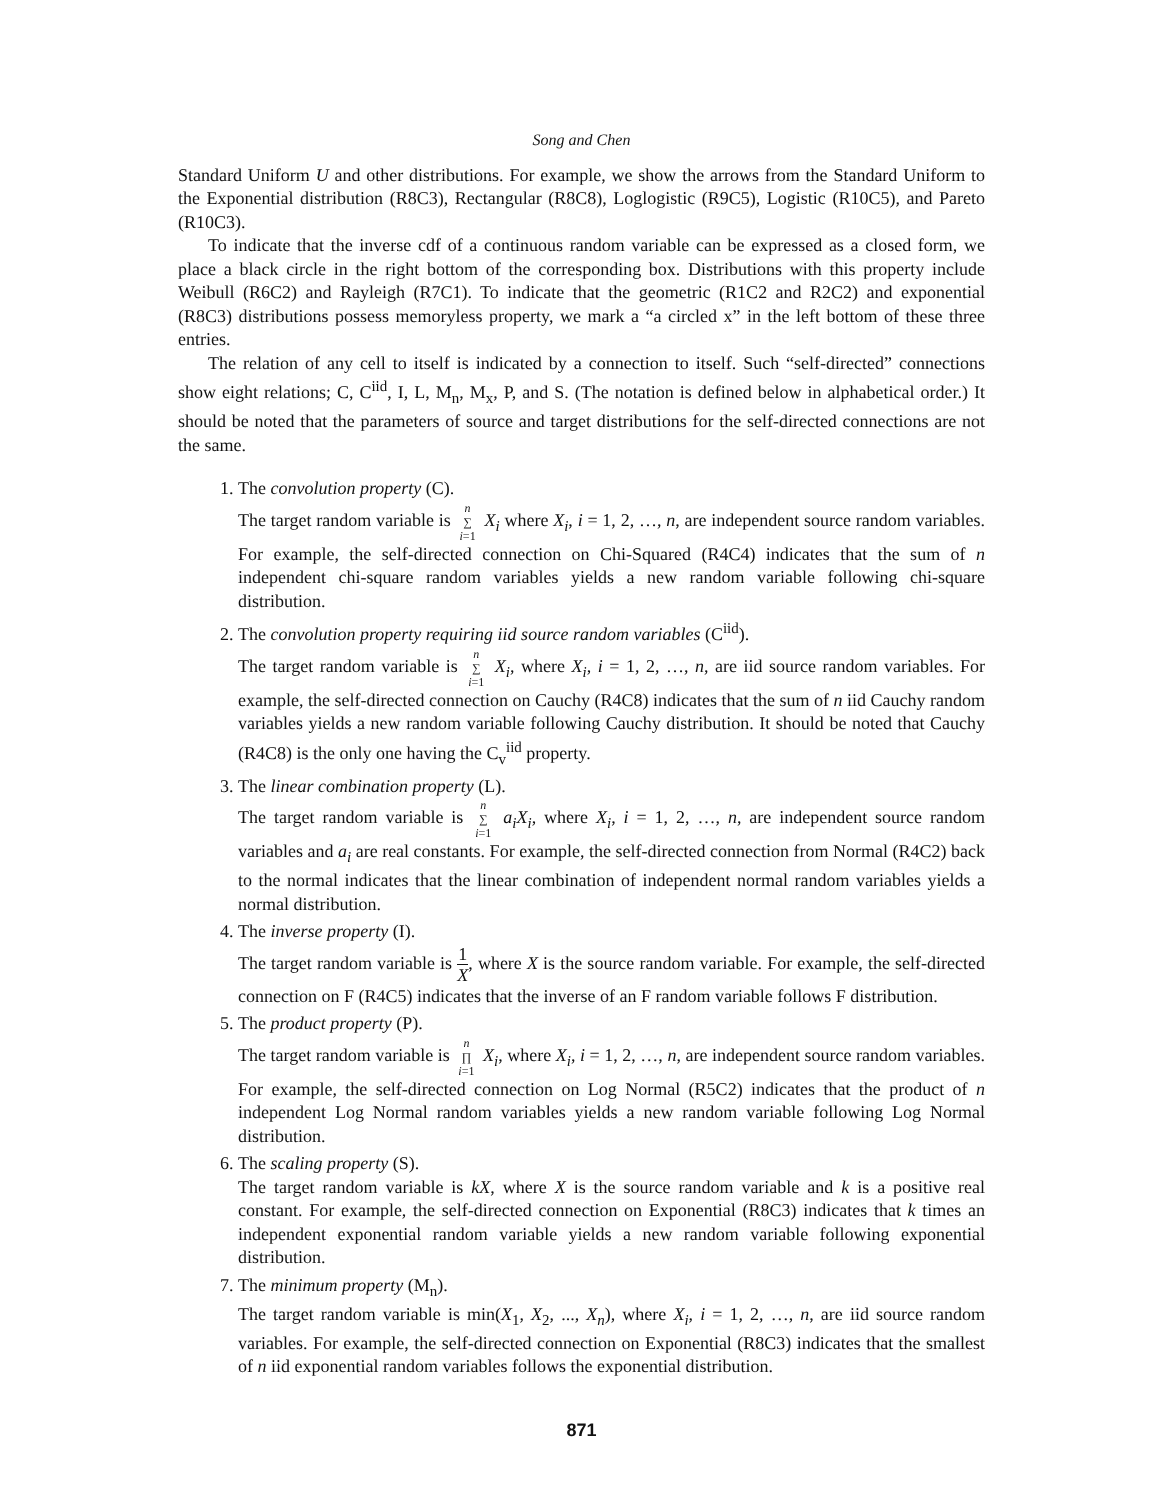Song and Chen
Standard Uniform U and other distributions. For example, we show the arrows from the Standard Uniform to the Exponential distribution (R8C3), Rectangular (R8C8), Loglogistic (R9C5), Logistic (R10C5), and Pareto (R10C3).
To indicate that the inverse cdf of a continuous random variable can be expressed as a closed form, we place a black circle in the right bottom of the corresponding box. Distributions with this property include Weibull (R6C2) and Rayleigh (R7C1). To indicate that the geometric (R1C2 and R2C2) and exponential (R8C3) distributions possess memoryless property, we mark a “a circled x” in the left bottom of these three entries.
The relation of any cell to itself is indicated by a connection to itself. Such “self-directed” connections show eight relations; C, C<sup>iid</sup>, I, L, M<sub>n</sub>, M<sub>x</sub>, P, and S. (The notation is defined below in alphabetical order.) It should be noted that the parameters of source and target distributions for the self-directed connections are not the same.
1. The convolution property (C).
The target random variable is n
∑
i=1 X<sub>i</sub> where X<sub>i</sub>, i = 1, 2, …, n, are independent source random variables. For example, the self-directed connection on Chi-Squared (R4C4) indicates that the sum of n independent chi-square random variables yields a new random variable following chi-square distribution.
2. The convolution property requiring iid source random variables (C<sup>iid</sup>).
The target random variable is n
∑
i=1 X<sub>i</sub>, where X<sub>i</sub>, i = 1, 2, …, n, are iid source random variables. For example, the self-directed connection on Cauchy (R4C8) indicates that the sum of n iid Cauchy random variables yields a new random variable following Cauchy distribution. It should be noted that Cauchy (R4C8) is the only one having the C<sub>v</sub><sup>iid</sup> property.
3. The linear combination property (L).
The target random variable is n
∑
i=1 a<sub>i</sub>X<sub>i</sub>, where X<sub>i</sub>, i = 1, 2, …, n, are independent source random variables and a<sub>i</sub> are real constants. For example, the self-directed connection from Normal (R4C2) back to the normal indicates that the linear combination of independent normal random variables yields a normal distribution.
4. The inverse property (I).
The target random variable is 1 X, where X is the source random variable. For example, the self-directed connection on F (R4C5) indicates that the inverse of an F random variable follows F distribution.
5. The product property (P).
The target random variable is n
∏
i=1 X<sub>i</sub>, where X<sub>i</sub>, i = 1, 2, …, n, are independent source random variables. For example, the self-directed connection on Log Normal (R5C2) indicates that the product of n independent Log Normal random variables yields a new random variable following Log Normal distribution.
6. The scaling property (S).
The target random variable is kX, where X is the source random variable and k is a positive real constant. For example, the self-directed connection on Exponential (R8C3) indicates that k times an independent exponential random variable yields a new random variable following exponential distribution.
7. The minimum property (M<sub>n</sub>).
The target random variable is min(X<sub>1</sub>, X<sub>2</sub>, ..., X<sub>n</sub>), where X<sub>i</sub>, i = 1, 2, …, n, are iid source random variables. For example, the self-directed connection on Exponential (R8C3) indicates that the smallest of n iid exponential random variables follows the exponential distribution.
871